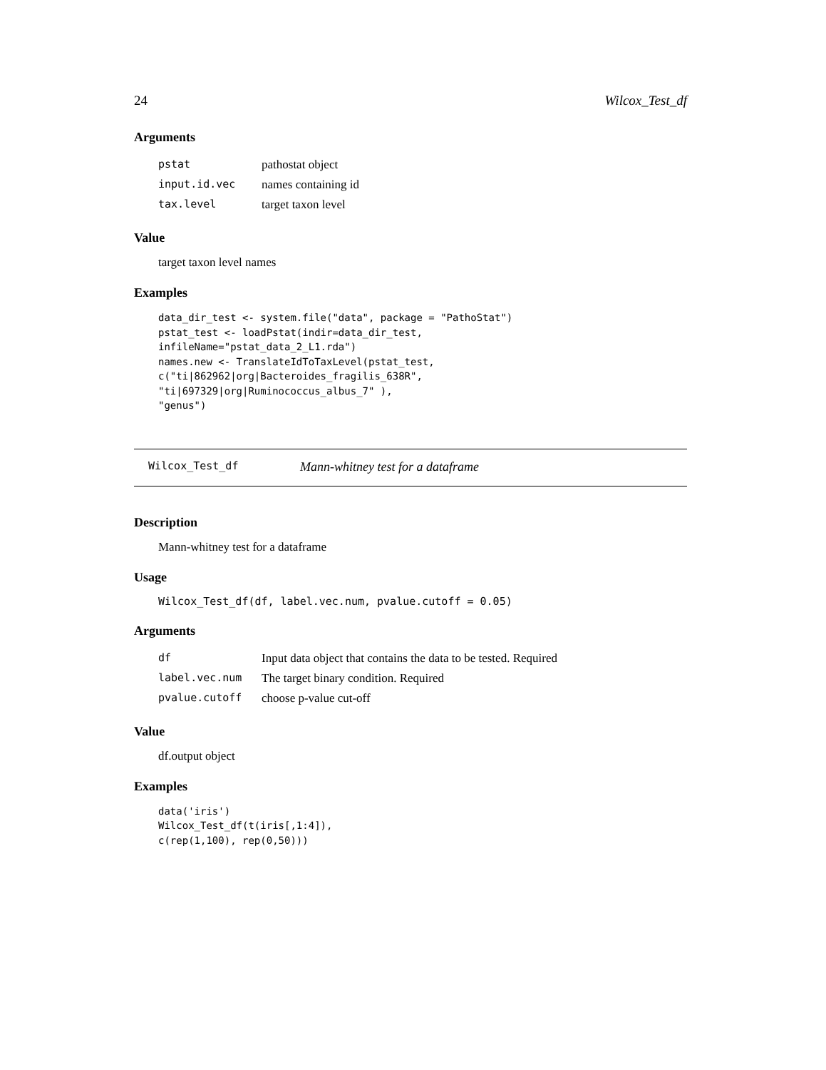24 Wilcox_Test_df
Arguments
| pstat | pathostat object |
| input.id.vec | names containing id |
| tax.level | target taxon level |
Value
target taxon level names
Examples
data_dir_test <- system.file("data", package = "PathoStat")
pstat_test <- loadPstat(indir=data_dir_test,
infileName="pstat_data_2_L1.rda")
names.new <- TranslateIdToTaxLevel(pstat_test,
c("ti|862962|org|Bacteroides_fragilis_638R",
"ti|697329|org|Ruminococcus_albus_7" ),
"genus")
Wilcox_Test_df Mann-whitney test for a dataframe
Description
Mann-whitney test for a dataframe
Usage
Wilcox_Test_df(df, label.vec.num, pvalue.cutoff = 0.05)
Arguments
| df | Input data object that contains the data to be tested. Required |
| label.vec.num | The target binary condition. Required |
| pvalue.cutoff | choose p-value cut-off |
Value
df.output object
Examples
data('iris')
Wilcox_Test_df(t(iris[,1:4]),
c(rep(1,100), rep(0,50)))